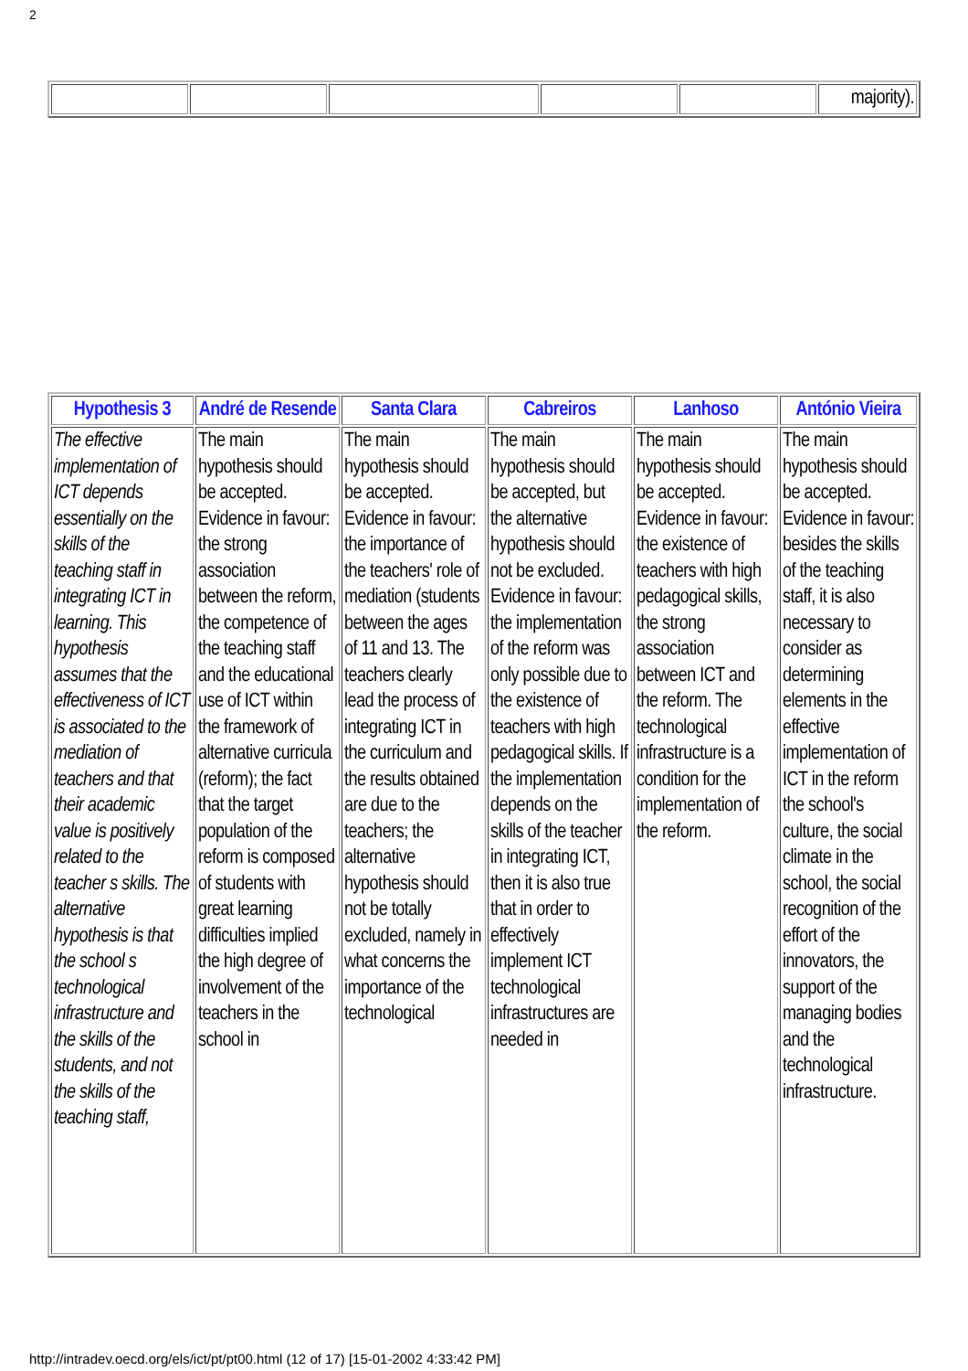2
| | | | | | majority). |
| Hypothesis 3 | André de Resende | Santa Clara | Cabreiros | Lanhoso | António Vieira |
| --- | --- | --- | --- | --- | --- |
| The effective implementation of ICT depends essentially on the skills of the teaching staff in integrating ICT in learning. This hypothesis assumes that the effectiveness of ICT is associated to the mediation of teachers and that their academic value is positively related to the teacher s skills. The alternative hypothesis is that the school s technological infrastructure and the skills of the students, and not the skills of the teaching staff, | The main hypothesis should be accepted. Evidence in favour: the strong association between the reform, the competence of the teaching staff and the educational use of ICT within the framework of alternative curricula (reform); the fact that the target population of the reform is composed of students with great learning difficulties implied the high degree of involvement of the teachers in the school in | The main hypothesis should be accepted. Evidence in favour: the importance of the teachers' role of mediation (students between the ages of 11 and 13. The teachers clearly lead the process of integrating ICT in the curriculum and the results obtained are due to the teachers; the alternative hypothesis should not be totally excluded, namely in what concerns the importance of the technological | The main hypothesis should be accepted, but the alternative hypothesis should not be excluded. Evidence in favour: the implementation of the reform was only possible due to the existence of teachers with high pedagogical skills. If the implementation depends on the skills of the teacher in integrating ICT, then it is also true that in order to effectively implement ICT technological infrastructures are needed in | The main hypothesis should be accepted. Evidence in favour: the existence of teachers with high pedagogical skills, the strong association between ICT and the reform. The technological infrastructure is a condition for the implementation of the reform. | The main hypothesis should be accepted. Evidence in favour: besides the skills of the teaching staff, it is also necessary to consider as determining elements in the effective implementation of ICT in the reform the school's culture, the social climate in the school, the social recognition of the effort of the innovators, the support of the managing bodies and the technological infrastructure. |
http://intradev.oecd.org/els/ict/pt/pt00.html (12 of 17) [15-01-2002 4:33:42 PM]